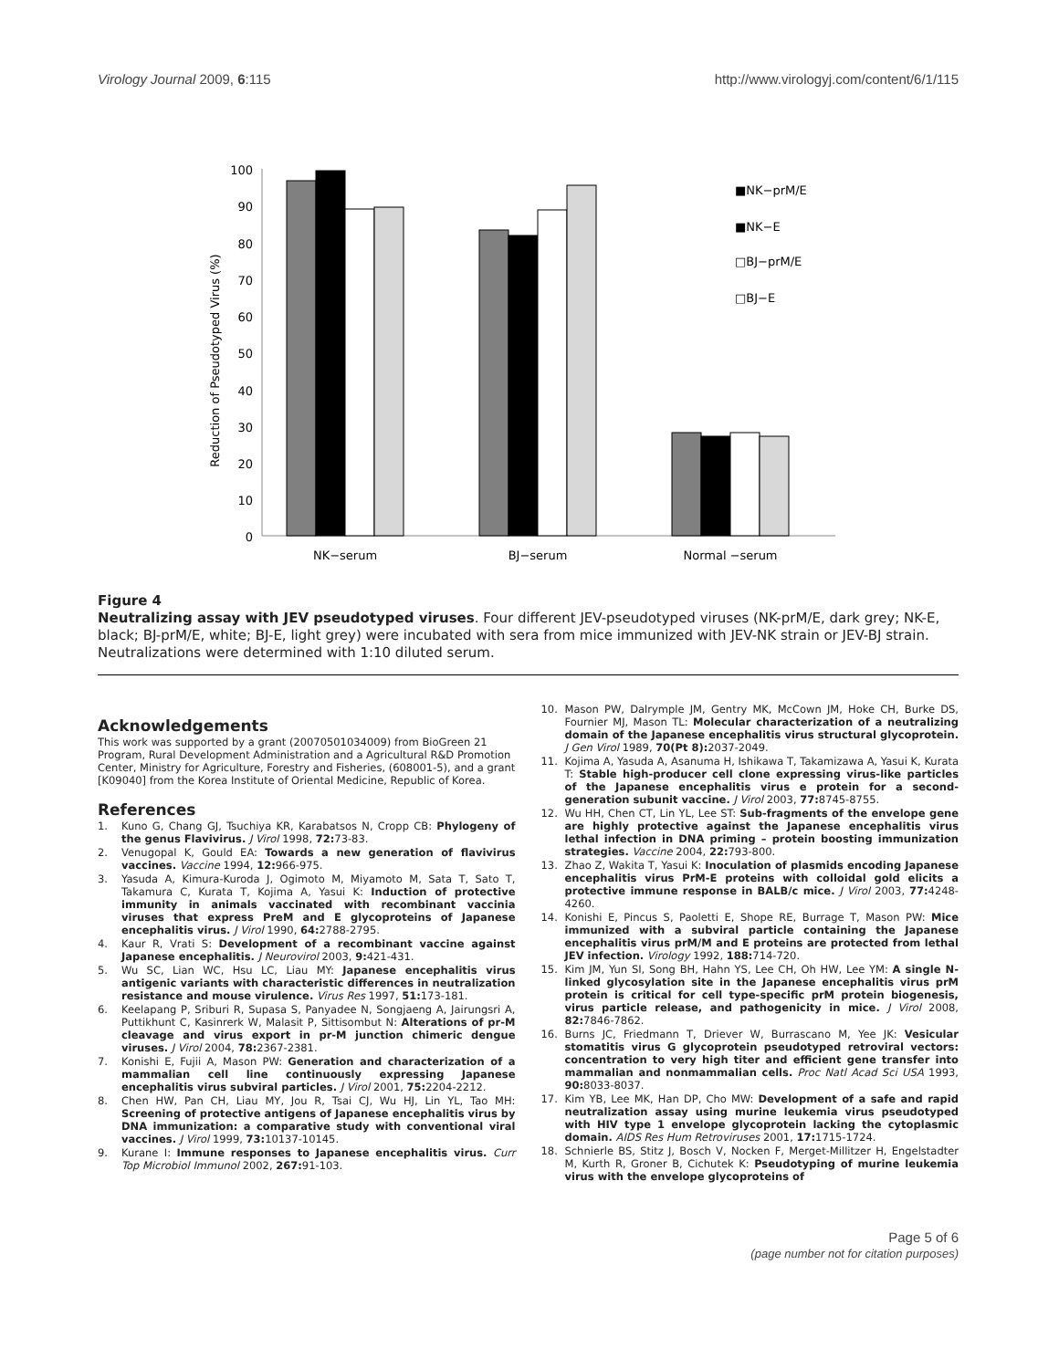Virology Journal 2009, 6:115 http://www.virologyj.com/content/6/1/115
Reduction of Pseudotyped Virus (%)
100
90
80
70
60
50
40
30
20
10
0
NK−serum
BJ−serum
Normal −serum
■NK−prM/E
■NK−E
□BJ−prM/E
□BJ−E
Figure 4
Neutralizing assay with JEV pseudotyped viruses. Four different JEV-pseudotyped viruses (NK-prM/E, dark grey; NK-E, black; BJ-prM/E, white; BJ-E, light grey) were incubated with sera from mice immunized with JEV-NK strain or JEV-BJ strain. Neutralizations were determined with 1:10 diluted serum.
Acknowledgements
This work was supported by a grant (20070501034009) from BioGreen 21 Program, Rural Development Administration and a Agricultural R&D Promotion Center, Ministry for Agriculture, Forestry and Fisheries, (608001-5), and a grant [K09040] from the Korea Institute of Oriental Medicine, Republic of Korea.
References
1. Kuno G, Chang GJ, Tsuchiya KR, Karabatsos N, Cropp CB: Phylogeny of the genus Flavivirus. J Virol 1998, 72: 73-83.
2. Venugopal K, Gould EA: Towards a new generation of flavivirus vaccines. Vaccine 1994, 12: 966-975.
3. Yasuda A, Kimura-Kuroda J, Ogimoto M, Miyamoto M, Sata T, Sato T, Takamura C, Kurata T, Kojima A, Yasui K: Induction of protective immunity in animals vaccinated with recombinant vaccinia viruses that express PreM and E glycoproteins of Japanese encephalitis virus. J Virol 1990, 64: 2788-2795.
4. Kaur R, Vrati S: Development of a recombinant vaccine against Japanese encephalitis. J Neurovirol 2003, 9: 421-431.
5. Wu SC, Lian WC, Hsu LC, Liau MY: Japanese encephalitis virus antigenic variants with characteristic differences in neutralization resistance and mouse virulence. Virus Res 1997, 51: 173-181.
6. Keelapang P, Sriburi R, Supasa S, Panyadee N, Songjaeng A, Jairungsri A, Puttikhunt C, Kasinrerk W, Malasit P, Sittisombut N: Alterations of pr-M cleavage and virus export in pr-M junction chimeric dengue viruses. J Virol 2004, 78: 2367-2381.
7. Konishi E, Fujii A, Mason PW: Generation and characterization of a mammalian cell line continuously expressing Japanese encephalitis virus subviral particles. J Virol 2001, 75: 2204-2212.
8. Chen HW, Pan CH, Liau MY, Jou R, Tsai CJ, Wu HJ, Lin YL, Tao MH: Screening of protective antigens of Japanese encephalitis virus by DNA immunization: a comparative study with conventional viral vaccines. J Virol 1999, 73: 10137-10145.
9. Kurane I: Immune responses to Japanese encephalitis virus. Curr Top Microbiol Immunol 2002, 267: 91-103.
10. Mason PW, Dalrymple JM, Gentry MK, McCown JM, Hoke CH, Burke DS, Fournier MJ, Mason TL: Molecular characterization of a neutralizing domain of the Japanese encephalitis virus structural glycoprotein. J Gen Virol 1989, 70(Pt 8): 2037-2049.
11. Kojima A, Yasuda A, Asanuma H, Ishikawa T, Takamizawa A, Yasui K, Kurata T: Stable high-producer cell clone expressing virus-like particles of the Japanese encephalitis virus e protein for a second-generation subunit vaccine. J Virol 2003, 77: 8745-8755.
12. Wu HH, Chen CT, Lin YL, Lee ST: Sub-fragments of the envelope gene are highly protective against the Japanese encephalitis virus lethal infection in DNA priming – protein boosting immunization strategies. Vaccine 2004, 22: 793-800.
13. Zhao Z, Wakita T, Yasui K: Inoculation of plasmids encoding Japanese encephalitis virus PrM-E proteins with colloidal gold elicits a protective immune response in BALB/c mice. J Virol 2003, 77: 4248-4260.
14. Konishi E, Pincus S, Paoletti E, Shope RE, Burrage T, Mason PW: Mice immunized with a subviral particle containing the Japanese encephalitis virus prM/M and E proteins are protected from lethal JEV infection. Virology 1992, 188: 714-720.
15. Kim JM, Yun SI, Song BH, Hahn YS, Lee CH, Oh HW, Lee YM: A single N-linked glycosylation site in the Japanese encephalitis virus prM protein is critical for cell type-specific prM protein biogenesis, virus particle release, and pathogenicity in mice. J Virol 2008, 82: 7846-7862.
16. Burns JC, Friedmann T, Driever W, Burrascano M, Yee JK: Vesicular stomatitis virus G glycoprotein pseudotyped retroviral vectors: concentration to very high titer and efficient gene transfer into mammalian and nonmammalian cells. Proc Natl Acad Sci USA 1993, 90: 8033-8037.
17. Kim YB, Lee MK, Han DP, Cho MW: Development of a safe and rapid neutralization assay using murine leukemia virus pseudotyped with HIV type 1 envelope glycoprotein lacking the cytoplasmic domain. AIDS Res Hum Retroviruses 2001, 17: 1715-1724.
18. Schnierle BS, Stitz J, Bosch V, Nocken F, Merget-Millitzer H, Engelstadter M, Kurth R, Groner B, Cichutek K: Pseudotyping of murine leukemia virus with the envelope glycoproteins of
Page 5 of 6
(page number not for citation purposes)